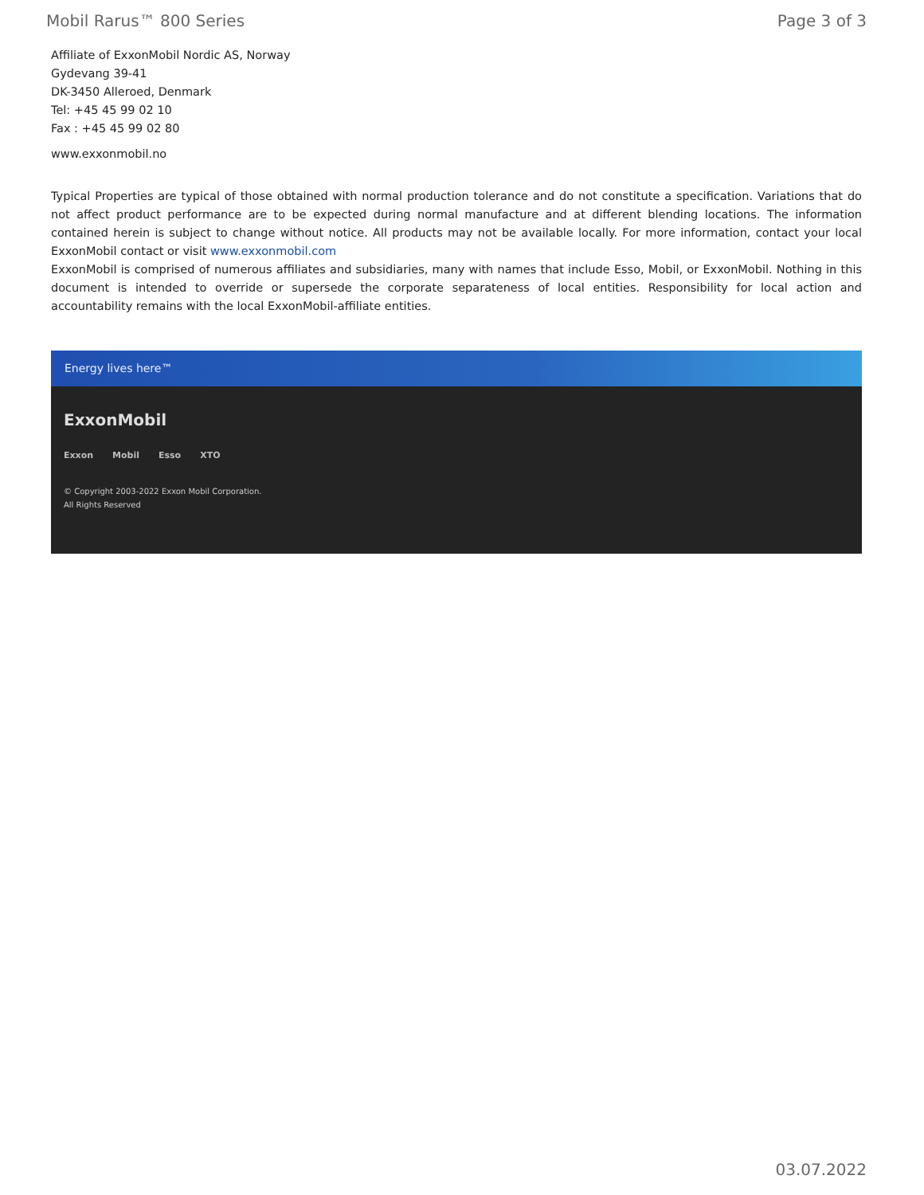Mobil Rarus™ 800 Series Page 3 of 3
Affiliate of ExxonMobil Nordic AS, Norway
Gydevang 39-41
DK-3450 Alleroed, Denmark
Tel: +45 45 99 02 10
Fax : +45 45 99 02 80
www.exxonmobil.no
Typical Properties are typical of those obtained with normal production tolerance and do not constitute a specification. Variations that do not affect product performance are to be expected during normal manufacture and at different blending locations. The information contained herein is subject to change without notice. All products may not be available locally. For more information, contact your local ExxonMobil contact or visit www.exxonmobil.com
ExxonMobil is comprised of numerous affiliates and subsidiaries, many with names that include Esso, Mobil, or ExxonMobil. Nothing in this document is intended to override or supersede the corporate separateness of local entities. Responsibility for local action and accountability remains with the local ExxonMobil-affiliate entities.
Energy lives here™
ExxonMobil
Exxon Mobil Esso XTO
© Copyright 2003-2022 Exxon Mobil Corporation. All Rights Reserved
03.07.2022